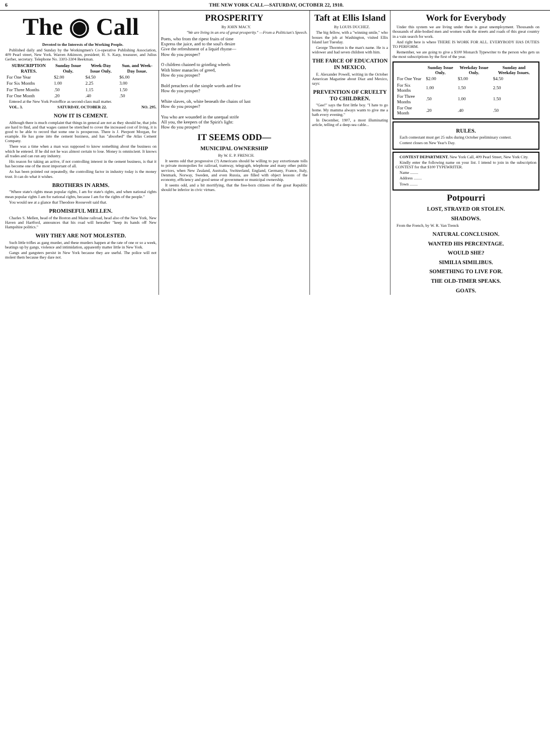6 THE NEW YORK CALL—SATURDAY, OCTOBER 22, 1910.
The ◉ Call
Devoted to the Interests of the Working People.
Published daily and Sunday by the Workingmen's Co-operative Publishing Association, 409 Pearl street, New York. Warren Atkinson, president; H. S. Karp, treasurer, and Julius Gerber, secretary. Telephone No. 3303-3304 Beekman.
| SUBSCRIPTION RATES. | Sunday Issue Only. | Week-Day Issue Only. | Sun. and Week-Day Issue. |
| --- | --- | --- | --- |
| For One Year | $2.00 | $4.50 | $6.00 |
| For Six Months | 1.00 | 2.25 | 3.00 |
| For Three Months | .50 | 1.15 | 1.50 |
| For One Month | .20 | .40 | .50 |
Entered at the New York Postoffice as second-class mail matter.
VOL. 3. SATURDAY, OCTOBER 22. NO. 295.
NOW IT IS CEMENT.
Although there is much complaint that things in general are not as they should be, that jobs are hard to find, and that wages cannot be stretched to cover the increased cost of living, it is good to be able to record that some one is prosperous. There is J. Pierpont Morgan, for example. He has gone into the cement business, and has "absorbed" the Atlas Cement Company.
There was a time when a man was supposed to know something about the business on which he entered. If he did not he was almost certain to lose. Money is omniscient. It knows all trades and can run any industry.
His reason for taking an active, if not controlling interest in the cement business, is that it has become one of the most important of all.
As has been pointed out repeatedly, the controlling factor in industry today is the money trust. It can do what it wishes.
BROTHERS IN ARMS.
"Where state's rights mean popular rights, I am for state's rights, and when national rights mean popular rights I am for national rights, because I am for the rights of the people."
You would see at a glance that Theodore Roosevelt said that.
PROMISEFUL MELLEN.
Charles S. Mellen, head of the Boston and Maine railroad, head also of the New York, New Haven and Hartford, announces that his road will hereafter "keep its hands off New Hampshire politics."
WHY THEY ARE NOT MOLESTED.
Such little trifles as gang murder, and these murders happen at the rate of one or so a week, beatings up by gangs, violence and intimidation, apparently matter little in New York.
Gangs and gangsters persist in New York because they are useful. The police will not molest them because they dare not.
PROSPERITY
By JOHN MACY.
"We are living in an era of great prosperity." —From a Politician's Speech.
Poets, who from the ripest fruits of time
Express the juice, and to the soul's desire
Give the refreshment of a liquid rhyme—
How do you prosper?
O children chained to grinding wheels
With bitter manacles of greed,
How do you prosper?
Bold preachers of the simple words and few
How do you prosper?
White slaves, oh, white beneath the chains of lust
How do you prosper?
You who are wounded in the unequal strife
All you, the keepers of the Spirit's light:
How do you prosper?
IT SEEMS ODD—
MUNICIPAL OWNERSHIP
By W. E. P. FRENCH.
It seems odd that progressive (?) Americans should be willing to pay extortionate tolls to private monopolies for railroad, tramway, telegraph, telephone and many other public services, when New Zealand, Australia, Switzerland, England, Germany, France, Italy, Denmark, Norway, Sweden, and even Russia, are filled with object lessons of the economy, efficiency and good sense of government or municipal ownership.
It seems odd, and a bit mortifying, that the free-born citizens of the great Republic should be inferior in civic virtues.
Taft at Ellis Island
By LOUIS DUCHEZ.
The big fellow, with a "winning smile," who bosses the job at Washington, visited Ellis Island last Tuesday.
George Thornton is the man's name. He is a widower and had seven children with him.
THE FARCE OF EDUCATION IN MEXICO.
E. Alexander Powell, writing in the October American Magazine about Diaz and Mexico, says:
PREVENTION OF CRUELTY TO CHILDREN.
"Gee!" says the first little boy. "I hate to go home. My mamma always wants to give me a bath every evening."
In December, 1907, a most illuminating article, telling of a deep-sea cable...
Work for Everybody
Under this system we are living under there is great unemployment. Thousands on thousands of able-bodied men and women walk the streets and roads of this great country in a vain search for work.
And right here is where THERE IS WORK FOR ALL. EVERYBODY HAS DUTIES TO PERFORM.
Remember, we are going to give a $100 Monarch Typewriter to the person who gets us the most subscriptions by the first of the year.
| | Sunday Issue Only. | Weekday Issue Only. | Sunday and Weekday Issues. |
| --- | --- | --- | --- |
| For One Year | $2.00 | $3.00 | $4.50 |
| For Six Months | 1.00 | 1.50 | 2.50 |
| For Three Months | .50 | 1.00 | 1.50 |
| For One Month | .20 | .40 | .50 |
RULES.
Each contestant must get 25 subs during October preliminary contest.
Contest closes on New Year's Day.
CONTEST DEPARTMENT. New York Call, 409 Pearl Street, New York City.
Kindly enter the following name on your list. I intend to join in the subscription CONTEST for that $100 TYPEWRITER.
Name ........
Address ........
Town ........
Potpourri
LOST, STRAYED OR STOLEN.
SHADOWS.
From the French, by W. R. Van Trenck
NATURAL CONCLUSION.
WANTED HIS PERCENTAGE.
WOULD SHE?
SIMILIA SIMILIBUS.
SOMETHING TO LIVE FOR.
THE OLD-TIMER SPEAKS.
GOATS.